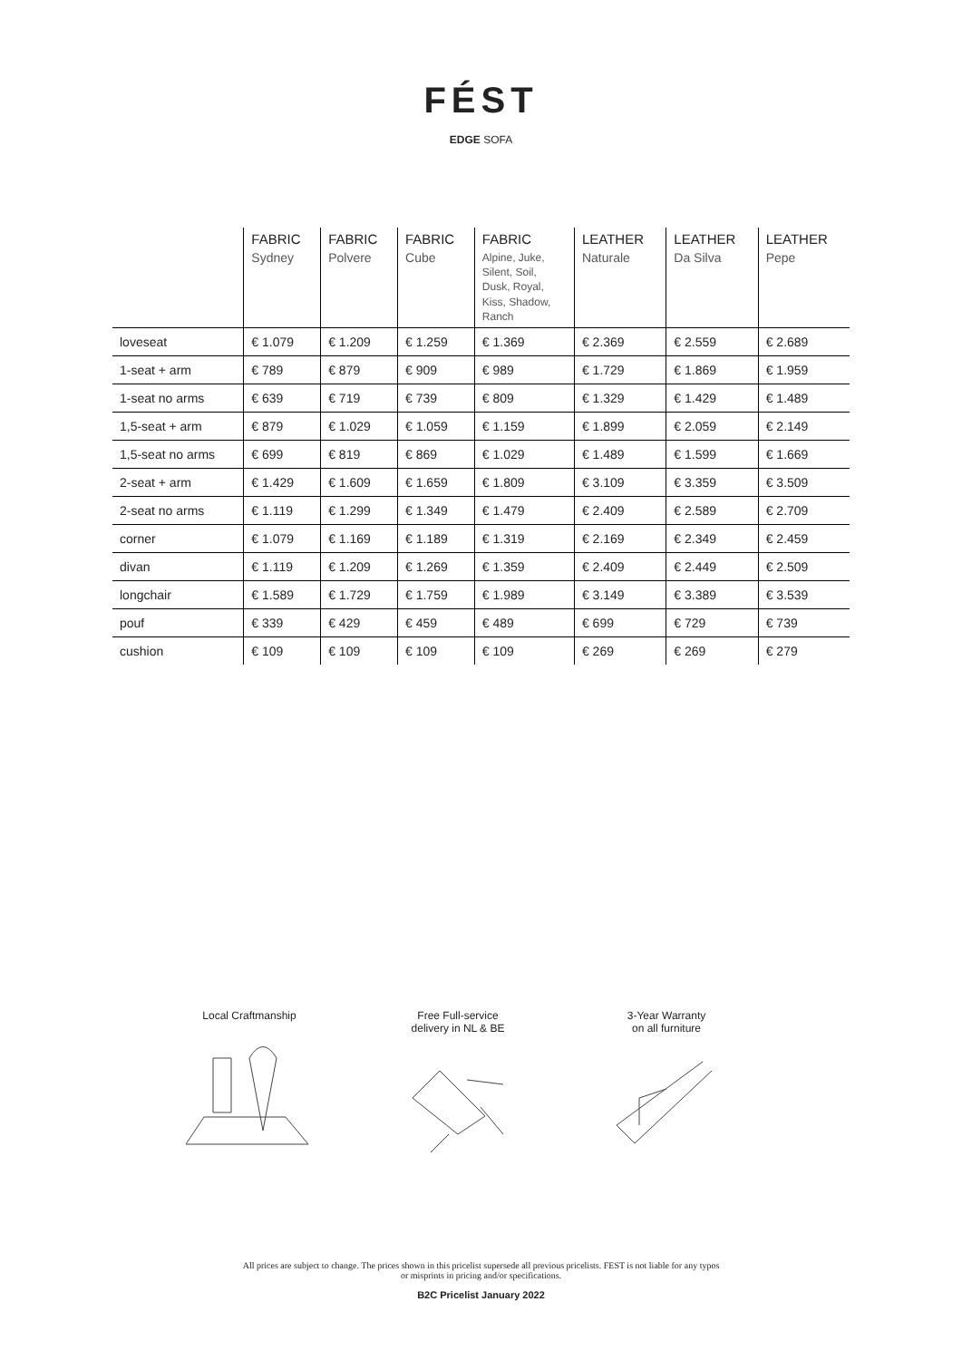FÉST
EDGE SOFA
| | FABRIC Sydney | FABRIC Polvere | FABRIC Cube | FABRIC Alpine, Juke, Silent, Soil, Dusk, Royal, Kiss, Shadow, Ranch | LEATHER Naturale | LEATHER Da Silva | LEATHER Pepe |
| --- | --- | --- | --- | --- | --- | --- | --- |
| loveseat | € 1.079 | € 1.209 | € 1.259 | € 1.369 | € 2.369 | € 2.559 | € 2.689 |
| 1-seat + arm | € 789 | € 879 | € 909 | € 989 | € 1.729 | € 1.869 | € 1.959 |
| 1-seat no arms | € 639 | € 719 | € 739 | € 809 | € 1.329 | € 1.429 | € 1.489 |
| 1,5-seat + arm | € 879 | € 1.029 | € 1.059 | € 1.159 | € 1.899 | € 2.059 | € 2.149 |
| 1,5-seat no arms | € 699 | € 819 | € 869 | € 1.029 | € 1.489 | € 1.599 | € 1.669 |
| 2-seat + arm | € 1.429 | € 1.609 | € 1.659 | € 1.809 | € 3.109 | € 3.359 | € 3.509 |
| 2-seat no arms | € 1.119 | € 1.299 | € 1.349 | € 1.479 | € 2.409 | € 2.589 | € 2.709 |
| corner | € 1.079 | € 1.169 | € 1.189 | € 1.319 | € 2.169 | € 2.349 | € 2.459 |
| divan | € 1.119 | € 1.209 | € 1.269 | € 1.359 | € 2.409 | € 2.449 | € 2.509 |
| longchair | € 1.589 | € 1.729 | € 1.759 | € 1.989 | € 3.149 | € 3.389 | € 3.539 |
| pouf | € 339 | € 429 | € 459 | € 489 | € 699 | € 729 | € 739 |
| cushion | € 109 | € 109 | € 109 | € 109 | € 269 | € 269 | € 279 |
Local Craftmanship Free Full-service
delivery in NL & BE
3-Year Warranty
on all furniture
All prices are subject to change. The prices shown in this pricelist supersede all previous pricelists. FEST is not liable for any typos
or misprints in pricing and/or specifications.
B2C Pricelist January 2022